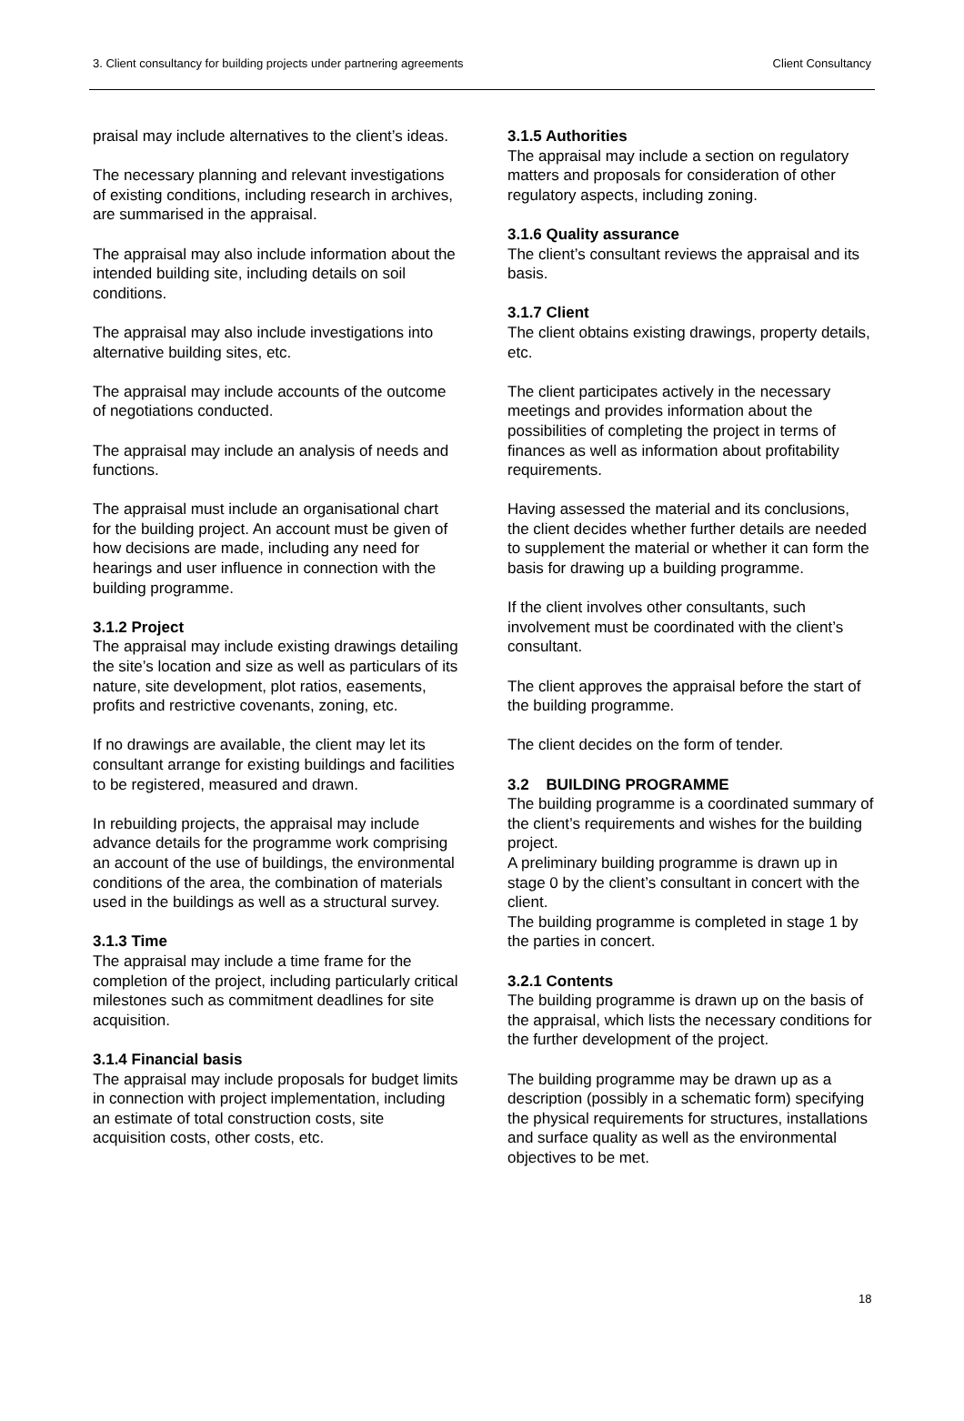3. Client consultancy for building projects under partnering agreements Client Consultancy
praisal may include alternatives to the client’s ideas.
The necessary planning and relevant investigations of existing conditions, including research in archives, are summarised in the appraisal.
The appraisal may also include information about the intended building site, including details on soil conditions.
The appraisal may also include investigations into alternative building sites, etc.
The appraisal may include accounts of the outcome of negotiations conducted.
The appraisal may include an analysis of needs and functions.
The appraisal must include an organisational chart for the building project. An account must be given of how decisions are made, including any need for hearings and user influence in connection with the building programme.
3.1.2 Project
The appraisal may include existing drawings detailing the site’s location and size as well as particulars of its nature, site development, plot ratios, easements, profits and restrictive covenants, zoning, etc.
If no drawings are available, the client may let its consultant arrange for existing buildings and facilities to be registered, measured and drawn.
In rebuilding projects, the appraisal may include advance details for the programme work comprising an account of the use of buildings, the environmental conditions of the area, the combination of materials used in the buildings as well as a structural survey.
3.1.3 Time
The appraisal may include a time frame for the completion of the project, including particularly critical milestones such as commitment deadlines for site acquisition.
3.1.4 Financial basis
The appraisal may include proposals for budget limits in connection with project implementation, including an estimate of total construction costs, site acquisition costs, other costs, etc.
3.1.5 Authorities
The appraisal may include a section on regulatory matters and proposals for consideration of other regulatory aspects, including zoning.
3.1.6 Quality assurance
The client’s consultant reviews the appraisal and its basis.
3.1.7 Client
The client obtains existing drawings, property details, etc.
The client participates actively in the necessary meetings and provides information about the possibilities of completing the project in terms of finances as well as information about profitability requirements.
Having assessed the material and its conclusions, the client decides whether further details are needed to supplement the material or whether it can form the basis for drawing up a building programme.
If the client involves other consultants, such involvement must be coordinated with the client’s consultant.
The client approves the appraisal before the start of the building programme.
The client decides on the form of tender.
3.2 BUILDING PROGRAMME
The building programme is a coordinated summary of the client’s requirements and wishes for the building project.
A preliminary building programme is drawn up in stage 0 by the client’s consultant in concert with the client.
The building programme is completed in stage 1 by the parties in concert.
3.2.1 Contents
The building programme is drawn up on the basis of the appraisal, which lists the necessary conditions for the further development of the project.
The building programme may be drawn up as a description (possibly in a schematic form) specifying the physical requirements for structures, installations and surface quality as well as the environmental objectives to be met.
18